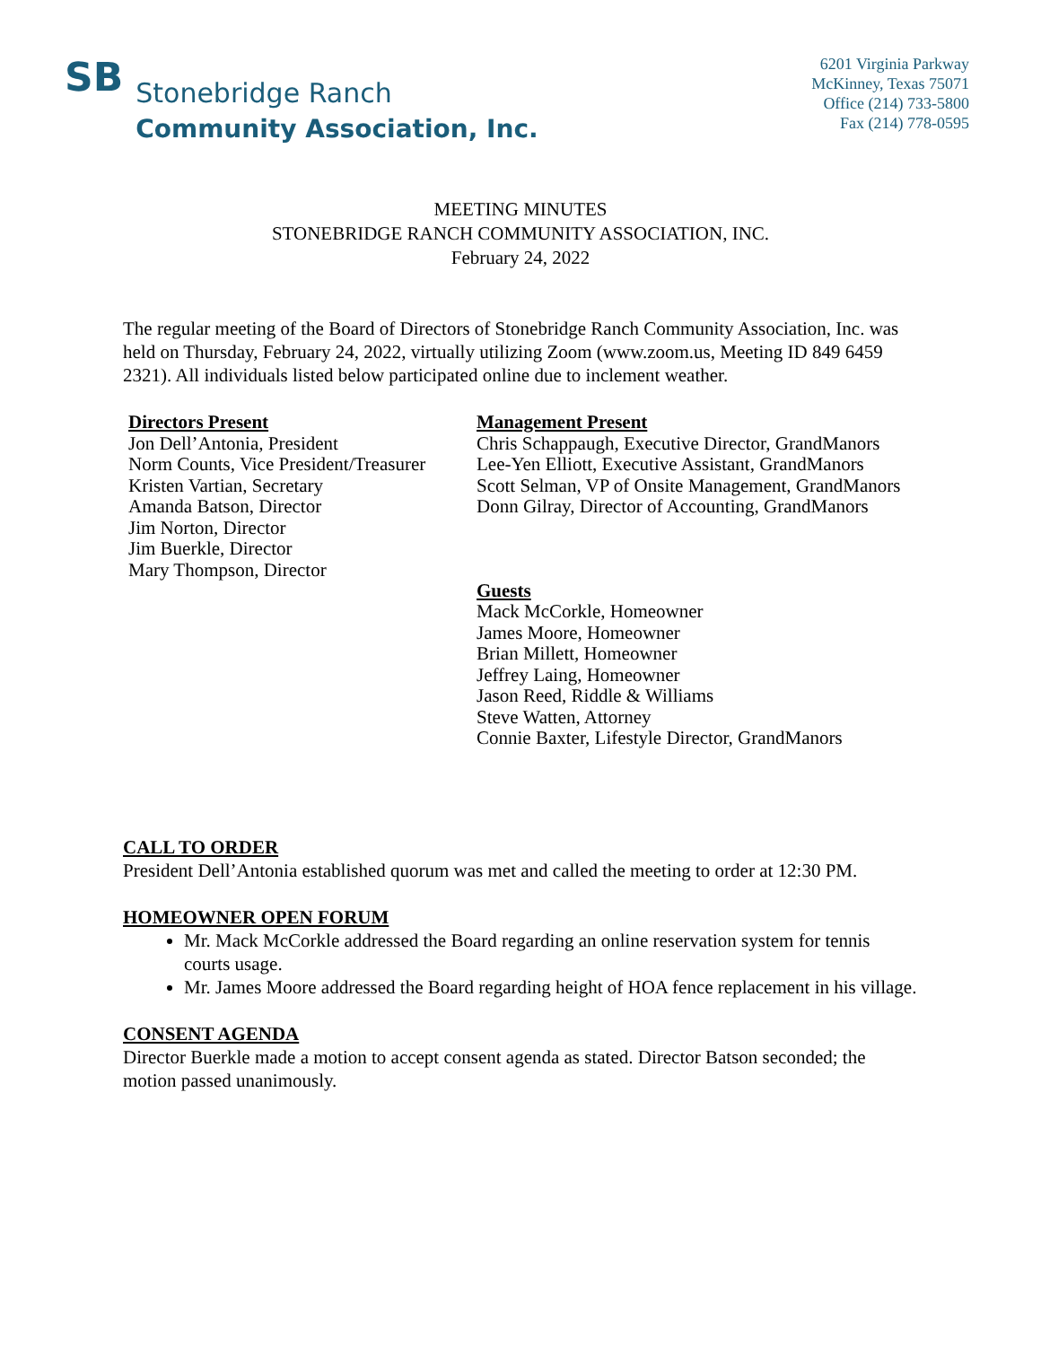SB
Stonebridge Ranch
Community Association, Inc.
6201 Virginia Parkway
McKinney, Texas 75071
Office (214) 733-5800
Fax (214) 778-0595
MEETING MINUTES
STONEBRIDGE RANCH COMMUNITY ASSOCIATION, INC.
February 24, 2022
The regular meeting of the Board of Directors of Stonebridge Ranch Community Association, Inc. was held on Thursday, February 24, 2022, virtually utilizing Zoom (www.zoom.us, Meeting ID 849 6459 2321). All individuals listed below participated online due to inclement weather.
Directors Present
Jon Dell’Antonia, President
Norm Counts, Vice President/Treasurer
Kristen Vartian, Secretary
Amanda Batson, Director
Jim Norton, Director
Jim Buerkle, Director
Mary Thompson, Director
Management Present
Chris Schappaugh, Executive Director, GrandManors
Lee-Yen Elliott, Executive Assistant, GrandManors
Scott Selman, VP of Onsite Management, GrandManors
Donn Gilray, Director of Accounting, GrandManors
Guests
Mack McCorkle, Homeowner
James Moore, Homeowner
Brian Millett, Homeowner
Jeffrey Laing, Homeowner
Jason Reed, Riddle & Williams
Steve Watten, Attorney
Connie Baxter, Lifestyle Director, GrandManors
CALL TO ORDER
President Dell’Antonia established quorum was met and called the meeting to order at 12:30 PM.
HOMEOWNER OPEN FORUM
Mr. Mack McCorkle addressed the Board regarding an online reservation system for tennis courts usage.
Mr. James Moore addressed the Board regarding height of HOA fence replacement in his village.
CONSENT AGENDA
Director Buerkle made a motion to accept consent agenda as stated. Director Batson seconded; the motion passed unanimously.